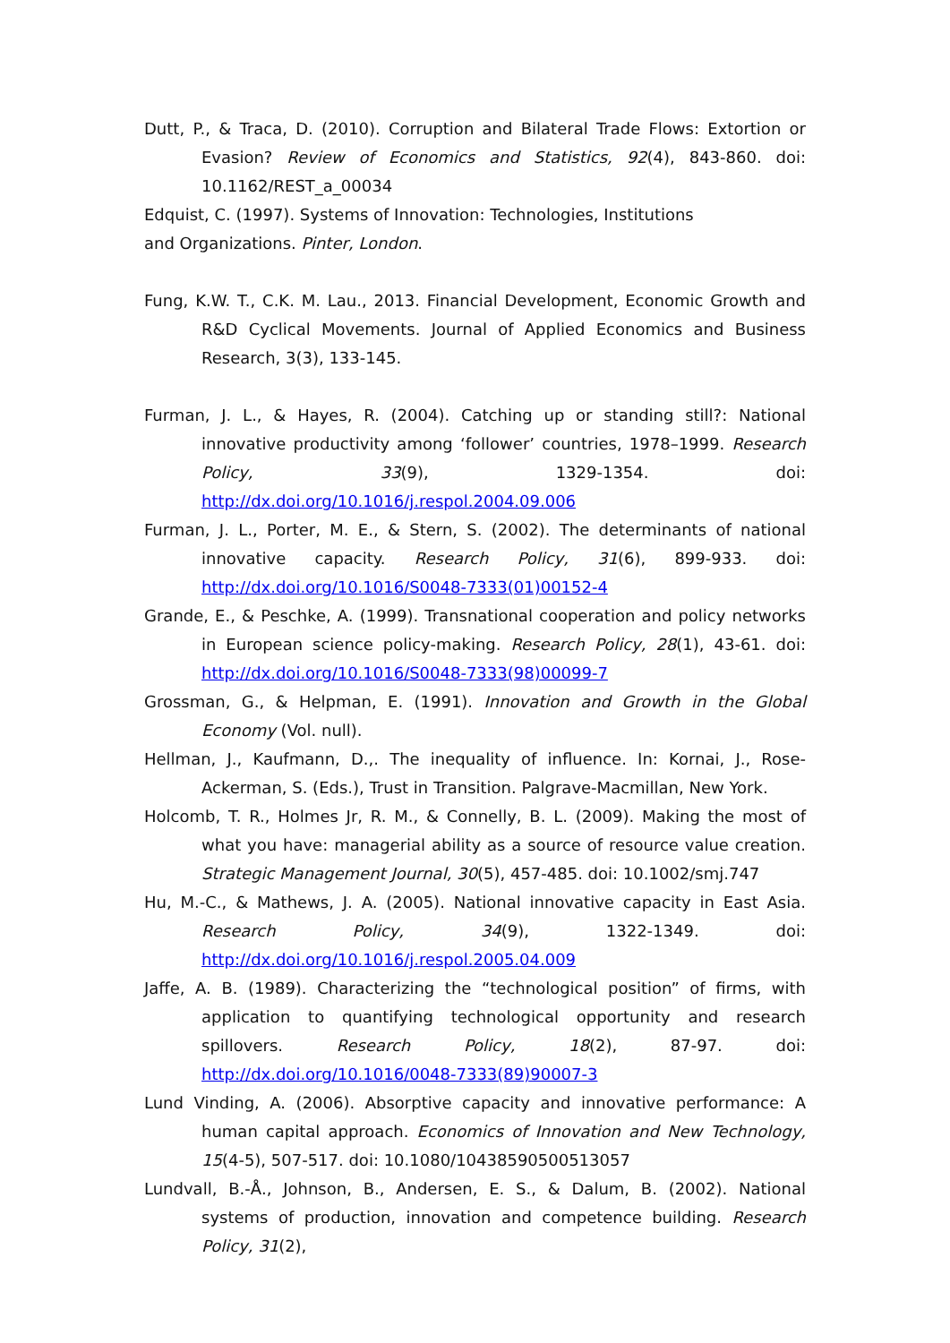Dutt, P., & Traca, D. (2010). Corruption and Bilateral Trade Flows: Extortion or Evasion? Review of Economics and Statistics, 92(4), 843-860. doi: 10.1162/REST_a_00034
Edquist, C. (1997). Systems of Innovation: Technologies, Institutions
and Organizations. Pinter, London.
Fung, K.W. T., C.K. M. Lau., 2013. Financial Development, Economic Growth and R&D Cyclical Movements. Journal of Applied Economics and Business Research, 3(3), 133-145.
Furman, J. L., & Hayes, R. (2004). Catching up or standing still?: National innovative productivity among ‘follower’ countries, 1978–1999. Research Policy, 33(9), 1329-1354. doi: http://dx.doi.org/10.1016/j.respol.2004.09.006
Furman, J. L., Porter, M. E., & Stern, S. (2002). The determinants of national innovative capacity. Research Policy, 31(6), 899-933. doi: http://dx.doi.org/10.1016/S0048-7333(01)00152-4
Grande, E., & Peschke, A. (1999). Transnational cooperation and policy networks in European science policy-making. Research Policy, 28(1), 43-61. doi: http://dx.doi.org/10.1016/S0048-7333(98)00099-7
Grossman, G., & Helpman, E. (1991). Innovation and Growth in the Global Economy (Vol. null).
Hellman, J., Kaufmann, D.,. The inequality of influence. In: Kornai, J., Rose-Ackerman, S. (Eds.), Trust in Transition. Palgrave-Macmillan, New York.
Holcomb, T. R., Holmes Jr, R. M., & Connelly, B. L. (2009). Making the most of what you have: managerial ability as a source of resource value creation. Strategic Management Journal, 30(5), 457-485. doi: 10.1002/smj.747
Hu, M.-C., & Mathews, J. A. (2005). National innovative capacity in East Asia. Research Policy, 34(9), 1322-1349. doi: http://dx.doi.org/10.1016/j.respol.2005.04.009
Jaffe, A. B. (1989). Characterizing the “technological position” of firms, with application to quantifying technological opportunity and research spillovers. Research Policy, 18(2), 87-97. doi: http://dx.doi.org/10.1016/0048-7333(89)90007-3
Lund Vinding, A. (2006). Absorptive capacity and innovative performance: A human capital approach. Economics of Innovation and New Technology, 15(4-5), 507-517. doi: 10.1080/10438590500513057
Lundvall, B.-Å., Johnson, B., Andersen, E. S., & Dalum, B. (2002). National systems of production, innovation and competence building. Research Policy, 31(2),